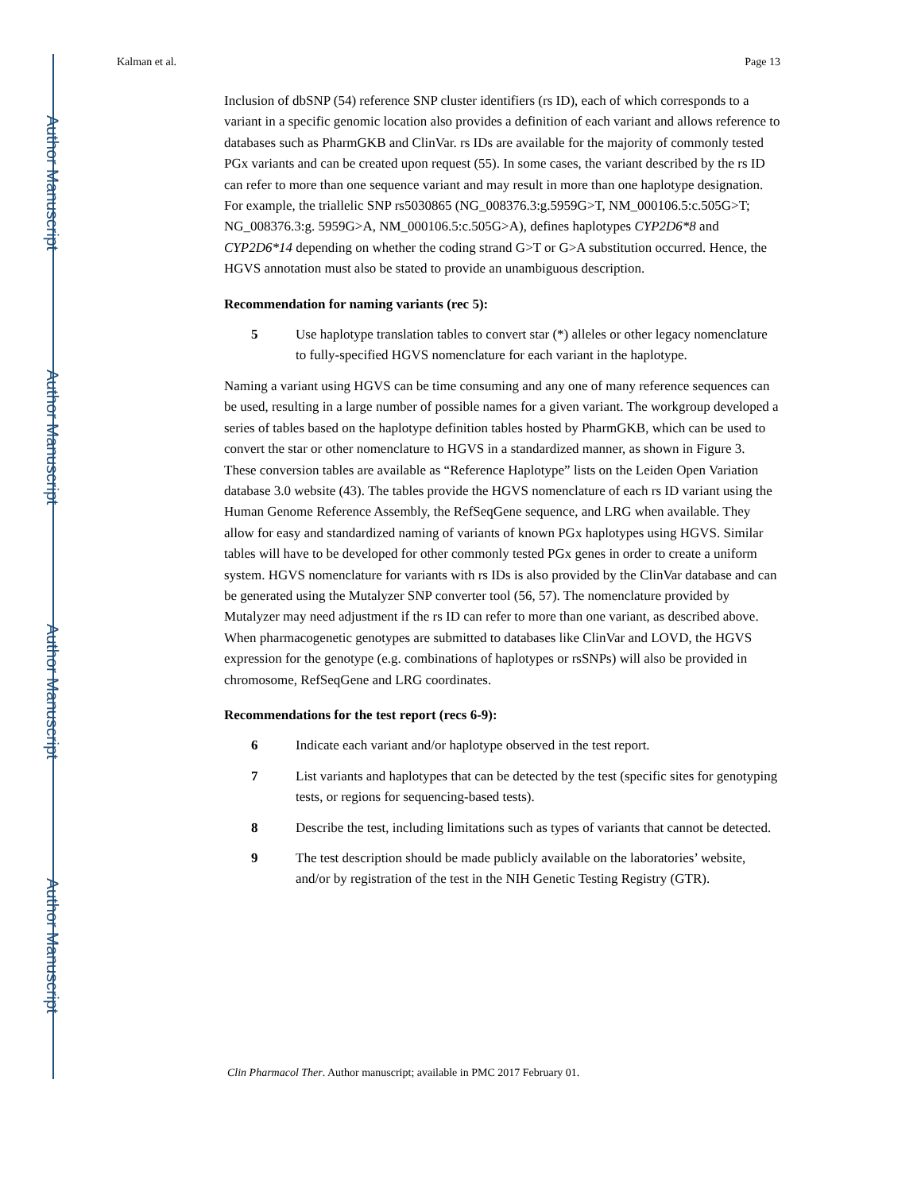Author Manuscript
Author Manuscript
Author Manuscript
Author Manuscript
Kalman et al. Page 13
Inclusion of dbSNP (54) reference SNP cluster identifiers (rs ID), each of which corresponds to a variant in a specific genomic location also provides a definition of each variant and allows reference to databases such as PharmGKB and ClinVar. rs IDs are available for the majority of commonly tested PGx variants and can be created upon request (55). In some cases, the variant described by the rs ID can refer to more than one sequence variant and may result in more than one haplotype designation. For example, the triallelic SNP rs5030865 (NG_008376.3:g.5959G>T, NM_000106.5:c.505G>T; NG_008376.3:g. 5959G>A, NM_000106.5:c.505G>A), defines haplotypes CYP2D6*8 and CYP2D6*14 depending on whether the coding strand G>T or G>A substitution occurred. Hence, the HGVS annotation must also be stated to provide an unambiguous description.
Recommendation for naming variants (rec 5):
5 Use haplotype translation tables to convert star (*) alleles or other legacy nomenclature to fully-specified HGVS nomenclature for each variant in the haplotype.
Naming a variant using HGVS can be time consuming and any one of many reference sequences can be used, resulting in a large number of possible names for a given variant. The workgroup developed a series of tables based on the haplotype definition tables hosted by PharmGKB, which can be used to convert the star or other nomenclature to HGVS in a standardized manner, as shown in Figure 3. These conversion tables are available as “Reference Haplotype” lists on the Leiden Open Variation database 3.0 website (43). The tables provide the HGVS nomenclature of each rs ID variant using the Human Genome Reference Assembly, the RefSeqGene sequence, and LRG when available. They allow for easy and standardized naming of variants of known PGx haplotypes using HGVS. Similar tables will have to be developed for other commonly tested PGx genes in order to create a uniform system. HGVS nomenclature for variants with rs IDs is also provided by the ClinVar database and can be generated using the Mutalyzer SNP converter tool (56, 57). The nomenclature provided by Mutalyzer may need adjustment if the rs ID can refer to more than one variant, as described above. When pharmacogenetic genotypes are submitted to databases like ClinVar and LOVD, the HGVS expression for the genotype (e.g. combinations of haplotypes or rsSNPs) will also be provided in chromosome, RefSeqGene and LRG coordinates.
Recommendations for the test report (recs 6-9):
6 Indicate each variant and/or haplotype observed in the test report.
7 List variants and haplotypes that can be detected by the test (specific sites for genotyping tests, or regions for sequencing-based tests).
8 Describe the test, including limitations such as types of variants that cannot be detected.
9 The test description should be made publicly available on the laboratories’ website, and/or by registration of the test in the NIH Genetic Testing Registry (GTR).
Clin Pharmacol Ther. Author manuscript; available in PMC 2017 February 01.